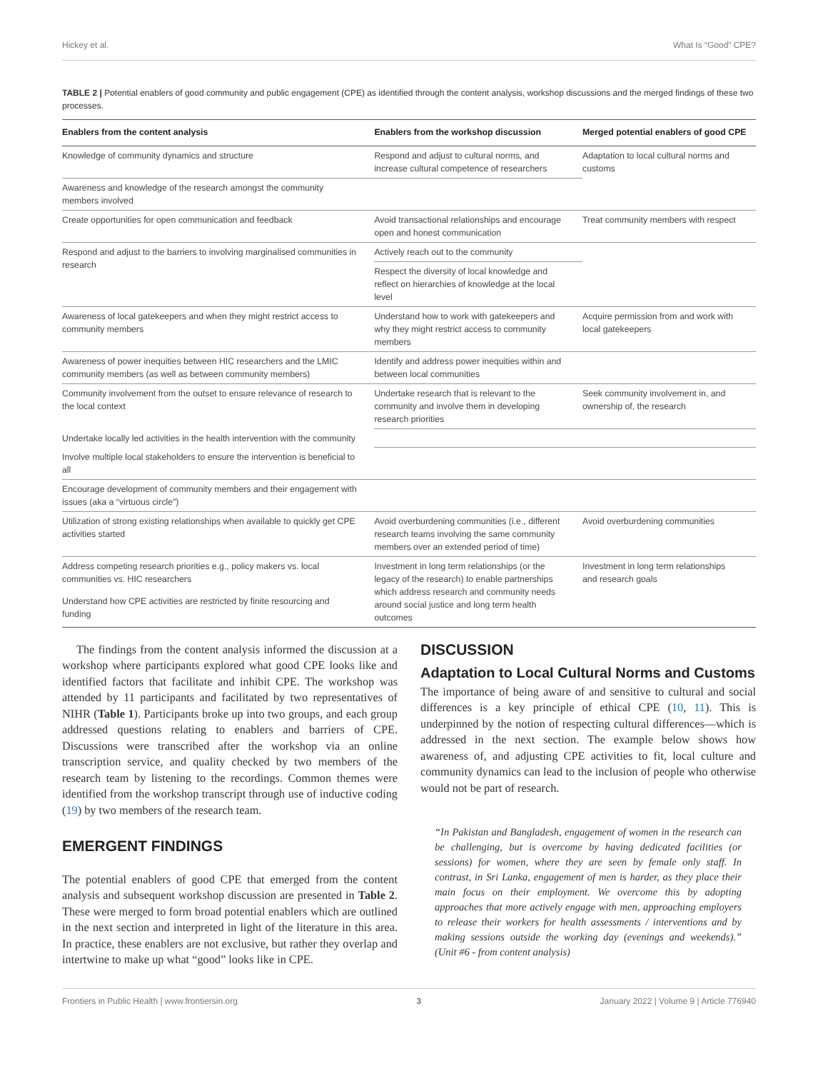Hickey et al. What Is “Good” CPE?
TABLE 2 | Potential enablers of good community and public engagement (CPE) as identified through the content analysis, workshop discussions and the merged findings of these two processes.
| Enablers from the content analysis | Enablers from the workshop discussion | Merged potential enablers of good CPE |
| --- | --- | --- |
| Knowledge of community dynamics and structure | Respond and adjust to cultural norms, and increase cultural competence of researchers | Adaptation to local cultural norms and customs |
| Awareness and knowledge of the research amongst the community members involved | | |
| Create opportunities for open communication and feedback | Avoid transactional relationships and encourage open and honest communication | Treat community members with respect |
| Respond and adjust to the barriers to involving marginalised communities in research | Actively reach out to the community | |
| | Respect the diversity of local knowledge and reflect on hierarchies of knowledge at the local level | |
| Awareness of local gatekeepers and when they might restrict access to community members | Understand how to work with gatekeepers and why they might restrict access to community members | Acquire permission from and work with local gatekeepers |
| Awareness of power inequities between HIC researchers and the LMIC community members (as well as between community members) | Identify and address power inequities within and between local communities | |
| Community involvement from the outset to ensure relevance of research to the local context | Undertake research that is relevant to the community and involve them in developing research priorities | Seek community involvement in, and ownership of, the research |
| Undertake locally led activities in the health intervention with the community | | |
| Involve multiple local stakeholders to ensure the intervention is beneficial to all | | |
| Encourage development of community members and their engagement with issues (aka a “virtuous circle”) | | |
| Utilization of strong existing relationships when available to quickly get CPE activities started | Avoid overburdening communities (i.e., different research teams involving the same community members over an extended period of time) | Avoid overburdening communities |
| Address competing research priorities e.g., policy makers vs. local communities vs. HIC researchers | Investment in long term relationships (or the legacy of the research) to enable partnerships which address research and community needs around social justice and long term health outcomes | Investment in long term relationships and research goals |
| Understand how CPE activities are restricted by finite resourcing and funding | | |
The findings from the content analysis informed the discussion at a workshop where participants explored what good CPE looks like and identified factors that facilitate and inhibit CPE. The workshop was attended by 11 participants and facilitated by two representatives of NIHR (Table 1). Participants broke up into two groups, and each group addressed questions relating to enablers and barriers of CPE. Discussions were transcribed after the workshop via an online transcription service, and quality checked by two members of the research team by listening to the recordings. Common themes were identified from the workshop transcript through use of inductive coding (19) by two members of the research team.
EMERGENT FINDINGS
The potential enablers of good CPE that emerged from the content analysis and subsequent workshop discussion are presented in Table 2. These were merged to form broad potential enablers which are outlined in the next section and interpreted in light of the literature in this area. In practice, these enablers are not exclusive, but rather they overlap and intertwine to make up what “good” looks like in CPE.
DISCUSSION
Adaptation to Local Cultural Norms and Customs
The importance of being aware of and sensitive to cultural and social differences is a key principle of ethical CPE (10, 11). This is underpinned by the notion of respecting cultural differences—which is addressed in the next section. The example below shows how awareness of, and adjusting CPE activities to fit, local culture and community dynamics can lead to the inclusion of people who otherwise would not be part of research.
“In Pakistan and Bangladesh, engagement of women in the research can be challenging, but is overcome by having dedicated facilities (or sessions) for women, where they are seen by female only staff. In contrast, in Sri Lanka, engagement of men is harder, as they place their main focus on their employment. We overcome this by adopting approaches that more actively engage with men, approaching employers to release their workers for health assessments / interventions and by making sessions outside the working day (evenings and weekends).” (Unit #6 - from content analysis)
Frontiers in Public Health | www.frontiersin.org 3 January 2022 | Volume 9 | Article 776940